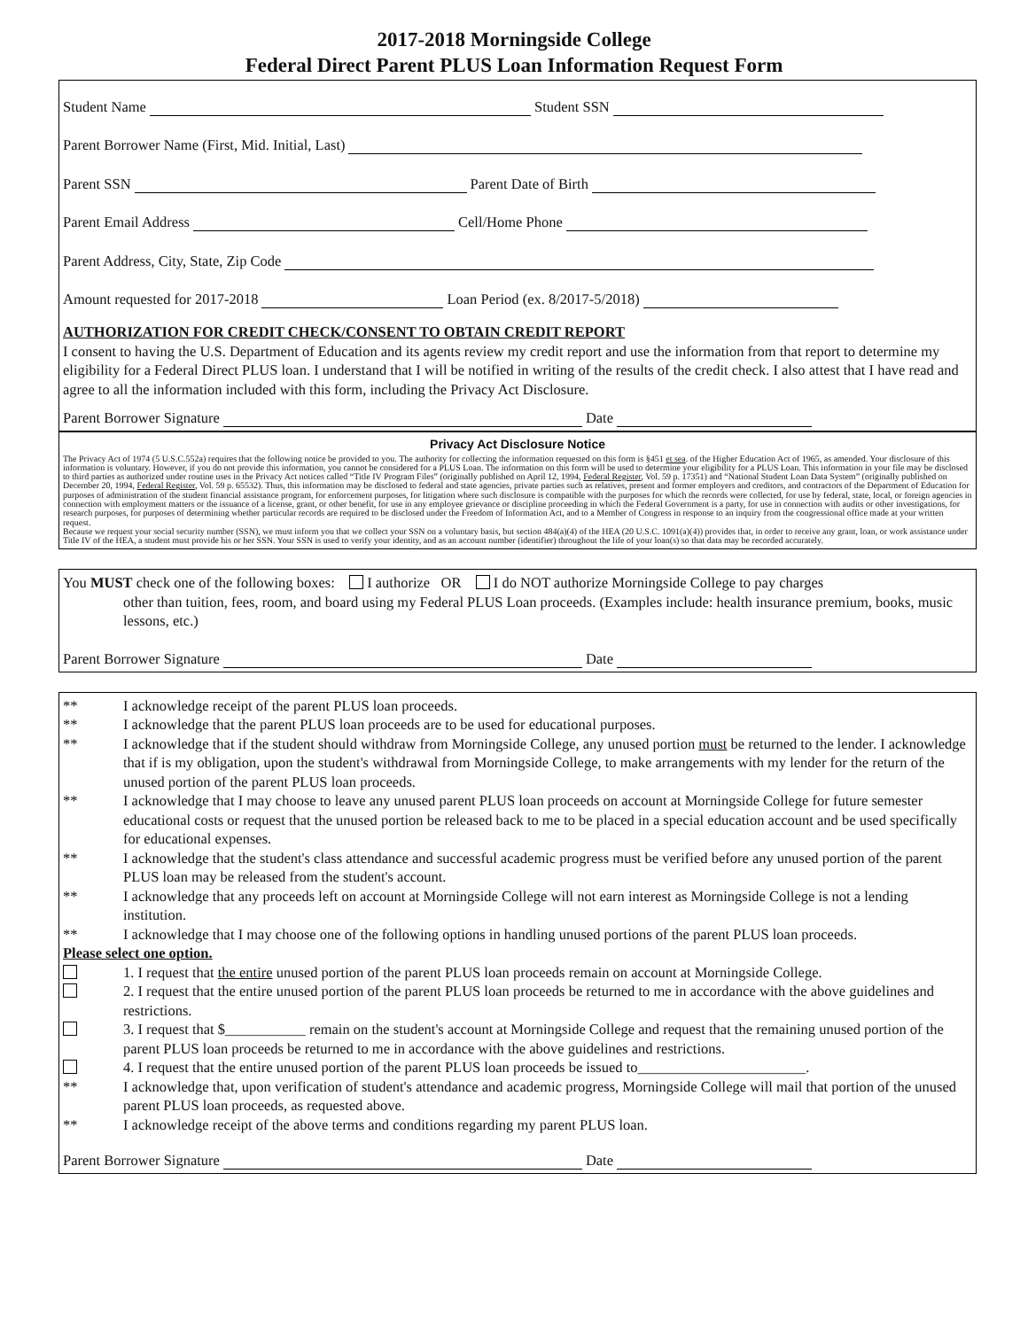2017-2018 Morningside College
Federal Direct Parent PLUS Loan Information Request Form
Student Name Student SSN
Parent Borrower Name (First, Mid. Initial, Last)
Parent SSN Parent Date of Birth
Parent Email Address Cell/Home Phone
Parent Address, City, State, Zip Code
Amount requested for 2017-2018 Loan Period (ex. 8/2017-5/2018)
AUTHORIZATION FOR CREDIT CHECK/CONSENT TO OBTAIN CREDIT REPORT
I consent to having the U.S. Department of Education and its agents review my credit report and use the information from that report to determine my eligibility for a Federal Direct PLUS loan. I understand that I will be notified in writing of the results of the credit check. I also attest that I have read and agree to all the information included with this form, including the Privacy Act Disclosure.
Parent Borrower Signature Date
Privacy Act Disclosure Notice
The Privacy Act of 1974 (5 U.S.C.552a) requires that the following notice be provided to you. The authority for collecting the information requested on this form is §451 et sea. of the Higher Education Act of 1965, as amended. Your disclosure of this information is voluntary. However, if you do not provide this information, you cannot be considered for a PLUS Loan. The information on this form will be used to determine your eligibility for a PLUS Loan. This information in your file may be disclosed to third parties as authorized under routine uses in the Privacy Act notices called “Title IV Program Files” (originally published on April 12, 1994, Federal Register, Vol. 59 p. 17351) and “National Student Loan Data System” (originally published on December 20, 1994, Federal Register, Vol. 59 p. 65532). Thus, this information may be disclosed to federal and state agencies, private parties such as relatives, present and former employers and creditors, and contractors of the Department of Education for purposes of administration of the student financial assistance program, for enforcement purposes, for litigation where such disclosure is compatible with the purposes for which the records were collected, for use by federal, state, local, or foreign agencies in connection with employment matters or the issuance of a license, grant, or other benefit, for use in any employee grievance or discipline proceeding in which the Federal Government is a party, for use in connection with audits or other investigations, for research purposes, for purposes of determining whether particular records are required to be disclosed under the Freedom of Information Act, and to a Member of Congress in response to an inquiry from the congressional office made at your written request.
Because we request your social security number (SSN), we must inform you that we collect your SSN on a voluntary basis, but section 484(a)(4) of the HEA (20 U.S.C. 1091(a)(4)) provides that, in order to receive any grant, loan, or work assistance under Title IV of the HEA, a student must provide his or her SSN. Your SSN is used to verify your identity, and as an account number (identifier) throughout the life of your loan(s) so that data may be recorded accurately.
You MUST check one of the following boxes: I authorize OR I do NOT authorize Morningside College to pay charges
other than tuition, fees, room, and board using my Federal PLUS Loan proceeds. (Examples include: health insurance premium, books, music lessons, etc.)
Parent Borrower Signature Date
** I acknowledge receipt of the parent PLUS loan proceeds.
** I acknowledge that the parent PLUS loan proceeds are to be used for educational purposes.
** I acknowledge that if the student should withdraw from Morningside College, any unused portion must be returned to the lender. I acknowledge that if is my obligation, upon the student's withdrawal from Morningside College, to make arrangements with my lender for the return of the unused portion of the parent PLUS loan proceeds.
** I acknowledge that I may choose to leave any unused parent PLUS loan proceeds on account at Morningside College for future semester educational costs or request that the unused portion be released back to me to be placed in a special education account and be used specifically for educational expenses.
** I acknowledge that the student's class attendance and successful academic progress must be verified before any unused portion of the parent PLUS loan may be released from the student's account.
** I acknowledge that any proceeds left on account at Morningside College will not earn interest as Morningside College is not a lending institution.
** I acknowledge that I may choose one of the following options in handling unused portions of the parent PLUS loan proceeds.
Please select one option.
1. I request that the entire unused portion of the parent PLUS loan proceeds remain on account at Morningside College.
2. I request that the entire unused portion of the parent PLUS loan proceeds be returned to me in accordance with the above guidelines and restrictions.
3. I request that $___________ remain on the student's account at Morningside College and request that the remaining unused portion of the parent PLUS loan proceeds be returned to me in accordance with the above guidelines and restrictions.
4. I request that the entire unused portion of the parent PLUS loan proceeds be issued to_______________________.
** I acknowledge that, upon verification of student's attendance and academic progress, Morningside College will mail that portion of the unused parent PLUS loan proceeds, as requested above.
** I acknowledge receipt of the above terms and conditions regarding my parent PLUS loan.
Parent Borrower Signature Date